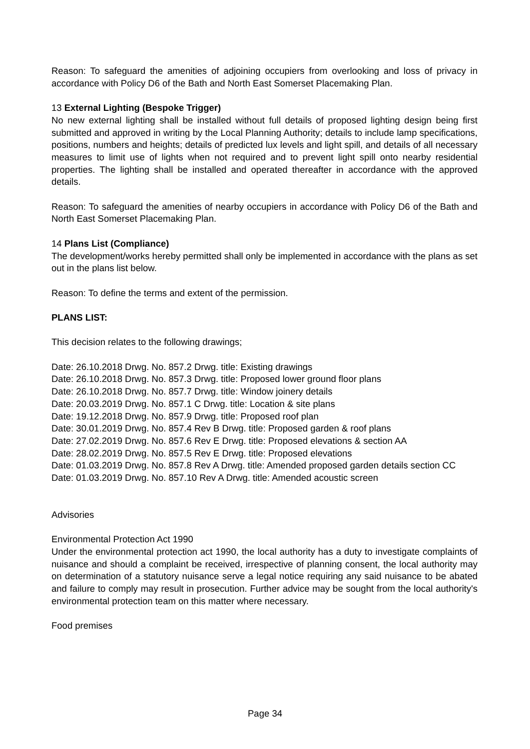Reason: To safeguard the amenities of adjoining occupiers from overlooking and loss of privacy in accordance with Policy D6 of the Bath and North East Somerset Placemaking Plan.
13 External Lighting (Bespoke Trigger)
No new external lighting shall be installed without full details of proposed lighting design being first submitted and approved in writing by the Local Planning Authority; details to include lamp specifications, positions, numbers and heights; details of predicted lux levels and light spill, and details of all necessary measures to limit use of lights when not required and to prevent light spill onto nearby residential properties. The lighting shall be installed and operated thereafter in accordance with the approved details.
Reason: To safeguard the amenities of nearby occupiers in accordance with Policy D6 of the Bath and North East Somerset Placemaking Plan.
14 Plans List (Compliance)
The development/works hereby permitted shall only be implemented in accordance with the plans as set out in the plans list below.
Reason: To define the terms and extent of the permission.
PLANS LIST:
This decision relates to the following drawings;
Date: 26.10.2018 Drwg. No. 857.2 Drwg. title: Existing drawings
Date: 26.10.2018 Drwg. No. 857.3 Drwg. title: Proposed lower ground floor plans
Date: 26.10.2018 Drwg. No. 857.7 Drwg. title: Window joinery details
Date: 20.03.2019 Drwg. No. 857.1 C Drwg. title: Location & site plans
Date: 19.12.2018 Drwg. No. 857.9 Drwg. title: Proposed roof plan
Date: 30.01.2019 Drwg. No. 857.4 Rev B Drwg. title: Proposed garden & roof plans
Date: 27.02.2019 Drwg. No. 857.6 Rev E Drwg. title: Proposed elevations & section AA
Date: 28.02.2019 Drwg. No. 857.5 Rev E Drwg. title: Proposed elevations
Date: 01.03.2019 Drwg. No. 857.8 Rev A Drwg. title: Amended proposed garden details section CC
Date: 01.03.2019 Drwg. No. 857.10 Rev A Drwg. title: Amended acoustic screen
Advisories
Environmental Protection Act 1990
Under the environmental protection act 1990, the local authority has a duty to investigate complaints of nuisance and should a complaint be received, irrespective of planning consent, the local authority may on determination of a statutory nuisance serve a legal notice requiring any said nuisance to be abated and failure to comply may result in prosecution. Further advice may be sought from the local authority's environmental protection team on this matter where necessary.
Food premises
Page 34